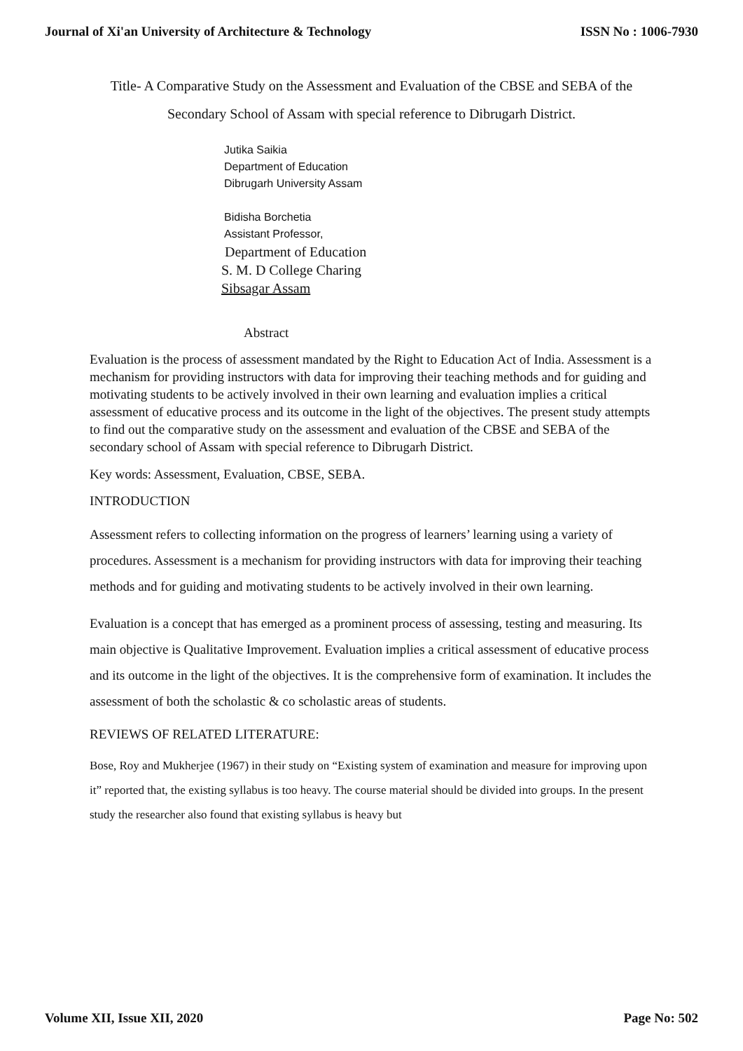Journal of Xi'an University of Architecture & Technology ISSN No : 1006-7930
Title- A Comparative Study on the Assessment and Evaluation of the CBSE and SEBA of the Secondary School of Assam with special reference to Dibrugarh District.
Jutika Saikia
Department of Education
Dibrugarh University Assam
Bidisha Borchetia
Assistant Professor,
Department of Education
S. M. D College Charing
Sibsagar Assam
Abstract
Evaluation is the process of assessment mandated by the Right to Education Act of India. Assessment is a mechanism for providing instructors with data for improving their teaching methods and for guiding and motivating students to be actively involved in their own learning and evaluation implies a critical assessment of educative process and its outcome in the light of the objectives. The present study attempts to find out the comparative study on the assessment and evaluation of the CBSE and SEBA of the secondary school of Assam with special reference to Dibrugarh District.
Key words: Assessment, Evaluation, CBSE, SEBA.
INTRODUCTION
Assessment refers to collecting information on the progress of learners’ learning using a variety of procedures. Assessment is a mechanism for providing instructors with data for improving their teaching methods and for guiding and motivating students to be actively involved in their own learning.
Evaluation is a concept that has emerged as a prominent process of assessing, testing and measuring. Its main objective is Qualitative Improvement. Evaluation implies a critical assessment of educative process and its outcome in the light of the objectives. It is the comprehensive form of examination. It includes the assessment of both the scholastic & co scholastic areas of students.
REVIEWS OF RELATED LITERATURE:
Bose, Roy and Mukherjee (1967) in their study on “Existing system of examination and measure for improving upon it” reported that, the existing syllabus is too heavy. The course material should be divided into groups. In the present study the researcher also found that existing syllabus is heavy but
Volume XII, Issue XII, 2020 Page No: 502